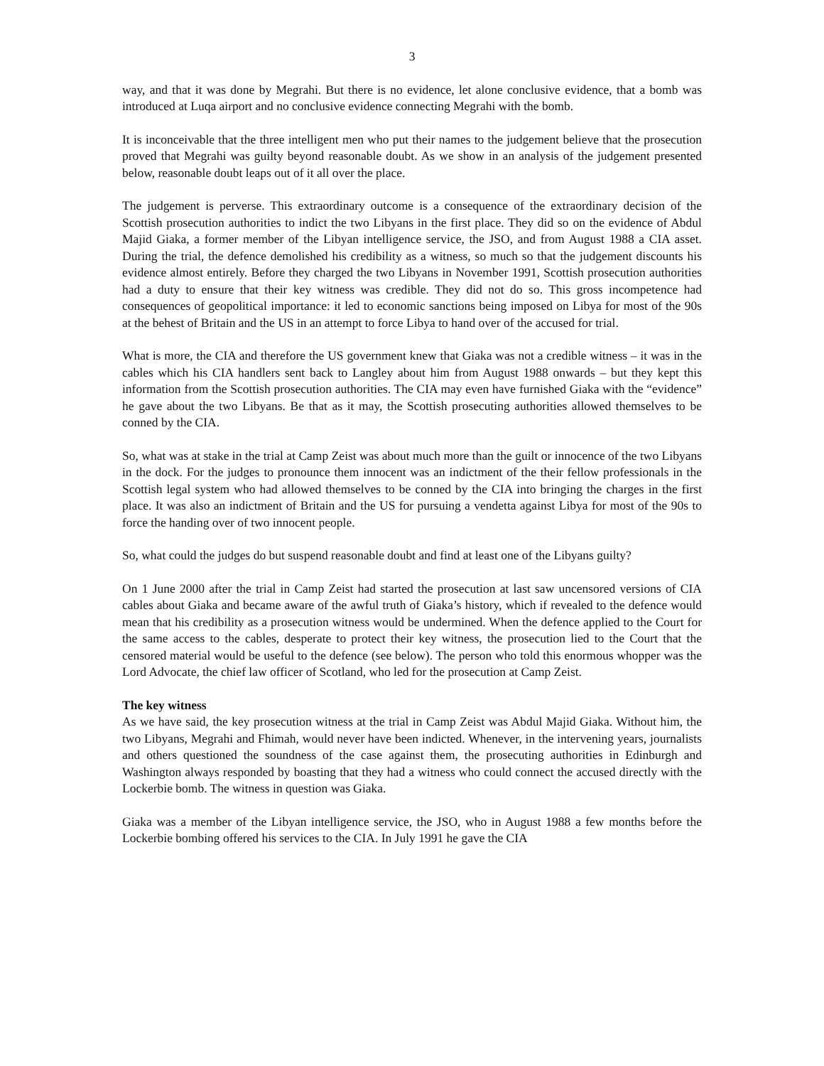3
way, and that it was done by Megrahi. But there is no evidence, let alone conclusive evidence, that a bomb was introduced at Luqa airport and no conclusive evidence connecting Megrahi with the bomb.
It is inconceivable that the three intelligent men who put their names to the judgement believe that the prosecution proved that Megrahi was guilty beyond reasonable doubt. As we show in an analysis of the judgement presented below, reasonable doubt leaps out of it all over the place.
The judgement is perverse. This extraordinary outcome is a consequence of the extraordinary decision of the Scottish prosecution authorities to indict the two Libyans in the first place. They did so on the evidence of Abdul Majid Giaka, a former member of the Libyan intelligence service, the JSO, and from August 1988 a CIA asset. During the trial, the defence demolished his credibility as a witness, so much so that the judgement discounts his evidence almost entirely. Before they charged the two Libyans in November 1991, Scottish prosecution authorities had a duty to ensure that their key witness was credible. They did not do so. This gross incompetence had consequences of geopolitical importance: it led to economic sanctions being imposed on Libya for most of the 90s at the behest of Britain and the US in an attempt to force Libya to hand over of the accused for trial.
What is more, the CIA and therefore the US government knew that Giaka was not a credible witness – it was in the cables which his CIA handlers sent back to Langley about him from August 1988 onwards – but they kept this information from the Scottish prosecution authorities. The CIA may even have furnished Giaka with the “evidence” he gave about the two Libyans. Be that as it may, the Scottish prosecuting authorities allowed themselves to be conned by the CIA.
So, what was at stake in the trial at Camp Zeist was about much more than the guilt or innocence of the two Libyans in the dock. For the judges to pronounce them innocent was an indictment of the their fellow professionals in the Scottish legal system who had allowed themselves to be conned by the CIA into bringing the charges in the first place. It was also an indictment of Britain and the US for pursuing a vendetta against Libya for most of the 90s to force the handing over of two innocent people.
So, what could the judges do but suspend reasonable doubt and find at least one of the Libyans guilty?
On 1 June 2000 after the trial in Camp Zeist had started the prosecution at last saw uncensored versions of CIA cables about Giaka and became aware of the awful truth of Giaka’s history, which if revealed to the defence would mean that his credibility as a prosecution witness would be undermined. When the defence applied to the Court for the same access to the cables, desperate to protect their key witness, the prosecution lied to the Court that the censored material would be useful to the defence (see below). The person who told this enormous whopper was the Lord Advocate, the chief law officer of Scotland, who led for the prosecution at Camp Zeist.
The key witness
As we have said, the key prosecution witness at the trial in Camp Zeist was Abdul Majid Giaka. Without him, the two Libyans, Megrahi and Fhimah, would never have been indicted. Whenever, in the intervening years, journalists and others questioned the soundness of the case against them, the prosecuting authorities in Edinburgh and Washington always responded by boasting that they had a witness who could connect the accused directly with the Lockerbie bomb. The witness in question was Giaka.
Giaka was a member of the Libyan intelligence service, the JSO, who in August 1988 a few months before the Lockerbie bombing offered his services to the CIA. In July 1991 he gave the CIA